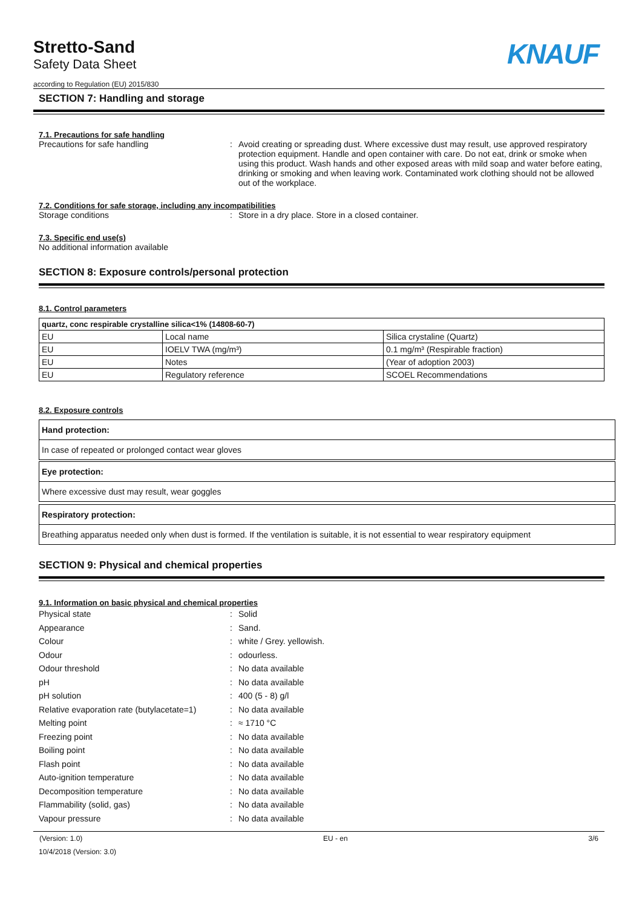Stretto-Sand
Safety Data Sheet
according to Regulation (EU) 2015/830
KNAUF
SECTION 7: Handling and storage
7.1. Precautions for safe handling
Precautions for safe handling : Avoid creating or spreading dust. Where excessive dust may result, use approved respiratory protection equipment. Handle and open container with care. Do not eat, drink or smoke when using this product. Wash hands and other exposed areas with mild soap and water before eating, drinking or smoking and when leaving work. Contaminated work clothing should not be allowed out of the workplace.
7.2. Conditions for safe storage, including any incompatibilities
Storage conditions : Store in a dry place. Store in a closed container.
7.3. Specific end use(s)
No additional information available
SECTION 8: Exposure controls/personal protection
8.1. Control parameters
| quartz, conc respirable crystalline silica<1% (14808-60-7) | | |
| --- | --- | --- |
| EU | Local name | Silica crystaline (Quartz) |
| EU | IOELV TWA (mg/m³) | 0.1 mg/m³ (Respirable fraction) |
| EU | Notes | (Year of adoption 2003) |
| EU | Regulatory reference | SCOEL Recommendations |
8.2. Exposure controls
Hand protection:
In case of repeated or prolonged contact wear gloves
Eye protection:
Where excessive dust may result, wear goggles
Respiratory protection:
Breathing apparatus needed only when dust is formed. If the ventilation is suitable, it is not essential to wear respiratory equipment
SECTION 9: Physical and chemical properties
9.1. Information on basic physical and chemical properties
Physical state : Solid
Appearance : Sand.
Colour : white / Grey. yellowish.
Odour : odourless.
Odour threshold : No data available
pH : No data available
pH solution : 400 (5 - 8) g/l
Relative evaporation rate (butylacetate=1)
: No data available
Melting point : ≈ 1710 °C
Freezing point : No data available
Boiling point : No data available
Flash point : No data available
Auto-ignition temperature : No data available
Decomposition temperature : No data available
Flammability (solid, gas) : No data available
Vapour pressure : No data available
(Version: 1.0) EU - en 3/6
10/4/2018 (Version: 3.0)